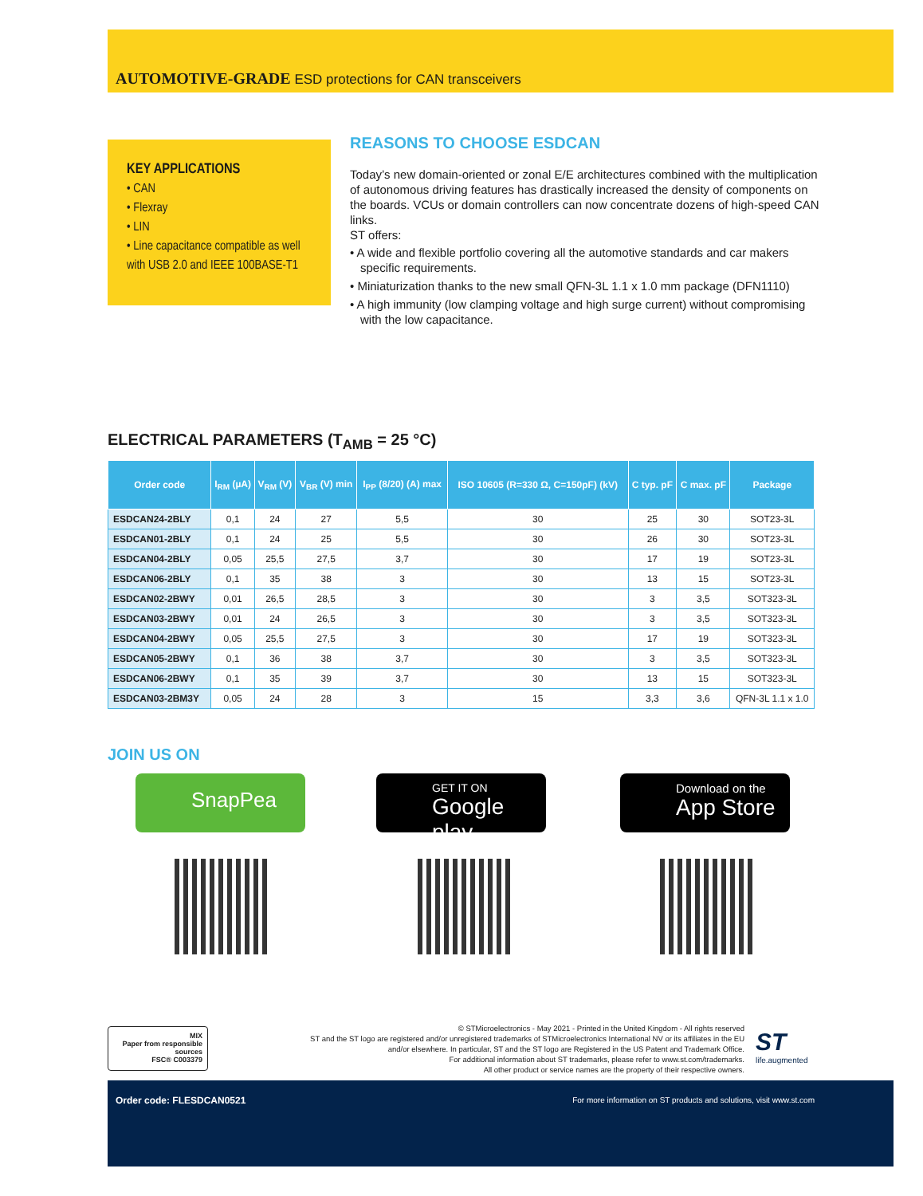AUTOMOTIVE-GRADE ESD protections for CAN transceivers
KEY APPLICATIONS
• CAN
• Flexray
• LIN
• Line capacitance compatible as well with USB 2.0 and IEEE 100BASE-T1
REASONS TO CHOOSE ESDCAN
Today’s new domain-oriented or zonal E/E architectures combined with the multiplication of autonomous driving features has drastically increased the density of components on the boards. VCUs or domain controllers can now concentrate dozens of high-speed CAN links.
ST offers:
• A wide and flexible portfolio covering all the automotive standards and car makers specific requirements.
• Miniaturization thanks to the new small QFN-3L 1.1 x 1.0 mm package (DFN1110)
• A high immunity (low clamping voltage and high surge current) without compromising with the low capacitance.
ELECTRICAL PARAMETERS (T<sub>AMB</sub> = 25 °C)
| Order code | I<sub>RM</sub> (µA) | V<sub>RM</sub> (V) | V<sub>BR</sub> (V) min | I<sub>PP</sub> (8/20) (A) max | ISO 10605 (R=330 Ω, C=150pF) (kV) | C typ. pF | C max. pF | Package |
| --- | --- | --- | --- | --- | --- | --- | --- | --- |
| ESDCAN24-2BLY | 0,1 | 24 | 27 | 5,5 | 30 | 25 | 30 | SOT23-3L |
| ESDCAN01-2BLY | 0,1 | 24 | 25 | 5,5 | 30 | 26 | 30 | SOT23-3L |
| ESDCAN04-2BLY | 0,05 | 25,5 | 27,5 | 3,7 | 30 | 17 | 19 | SOT23-3L |
| ESDCAN06-2BLY | 0,1 | 35 | 38 | 3 | 30 | 13 | 15 | SOT23-3L |
| ESDCAN02-2BWY | 0,01 | 26,5 | 28,5 | 3 | 30 | 3 | 3,5 | SOT323-3L |
| ESDCAN03-2BWY | 0,01 | 24 | 26,5 | 3 | 30 | 3 | 3,5 | SOT323-3L |
| ESDCAN04-2BWY | 0,05 | 25,5 | 27,5 | 3 | 30 | 17 | 19 | SOT323-3L |
| ESDCAN05-2BWY | 0,1 | 36 | 38 | 3,7 | 30 | 3 | 3,5 | SOT323-3L |
| ESDCAN06-2BWY | 0,1 | 35 | 39 | 3,7 | 30 | 13 | 15 | SOT323-3L |
| ESDCAN03-2BM3Y | 0,05 | 24 | 28 | 3 | 15 | 3,3 | 3,6 | QFN-3L 1.1 x 1.0 |
JOIN US ON
SnapPea
GET IT ON
Google play
Download on the
App Store
MIX
Paper from responsible sources
FSC® C003379
© STMicroelectronics - May 2021 - Printed in the United Kingdom - All rights reserved
ST and the ST logo are registered and/or unregistered trademarks of STMicroelectronics International NV or its affiliates in the EU and/or elsewhere. In particular, ST and the ST logo are Registered in the US Patent and Trademark Office.
For additional information about ST trademarks, please refer to www.st.com/trademarks.
All other product or service names are the property of their respective owners.
ST
life.augmented
Order code: FLESDCAN0521
For more information on ST products and solutions, visit www.st.com